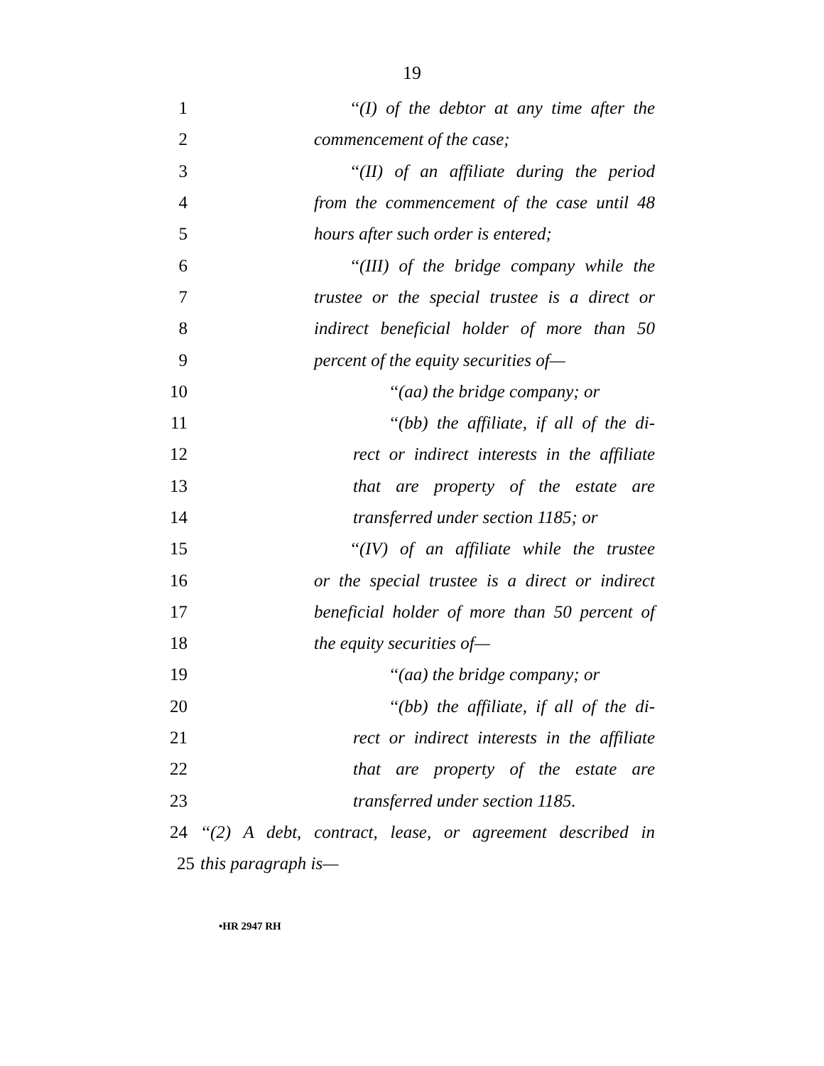19
1 ‘‘(I) of the debtor at any time after the
2 commencement of the case;
3 ‘‘(II) of an affiliate during the period
4 from the commencement of the case until 48
5 hours after such order is entered;
6 ‘‘(III) of the bridge company while the
7 trustee or the special trustee is a direct or
8 indirect beneficial holder of more than 50
9 percent of the equity securities of—
10 ‘‘(aa) the bridge company; or
11 ‘‘(bb) the affiliate, if all of the di-
12 rect or indirect interests in the affiliate
13 that are property of the estate are
14 transferred under section 1185; or
15 ‘‘(IV) of an affiliate while the trustee
16 or the special trustee is a direct or indirect
17 beneficial holder of more than 50 percent of
18 the equity securities of—
19 ‘‘(aa) the bridge company; or
20 ‘‘(bb) the affiliate, if all of the di-
21 rect or indirect interests in the affiliate
22 that are property of the estate are
23 transferred under section 1185.
24 ‘‘(2) A debt, contract, lease, or agreement described in
25 this paragraph is—
•HR 2947 RH